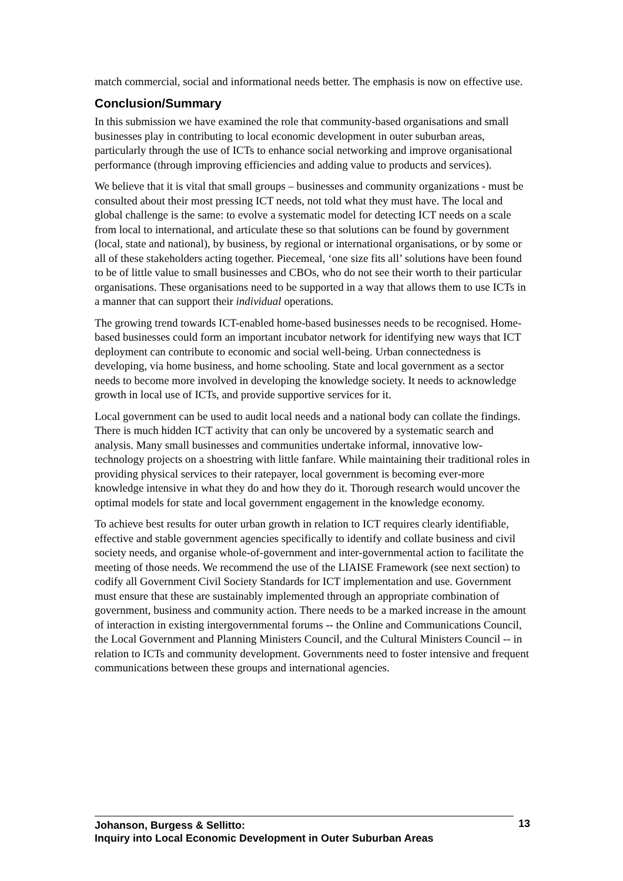match commercial, social and informational needs better. The emphasis is now on effective use.
Conclusion/Summary
In this submission we have examined the role that community-based organisations and small businesses play in contributing to local economic development in outer suburban areas, particularly through the use of ICTs to enhance social networking and improve organisational performance (through improving efficiencies and adding value to products and services).
We believe that it is vital that small groups – businesses and community organizations - must be consulted about their most pressing ICT needs, not told what they must have. The local and global challenge is the same: to evolve a systematic model for detecting ICT needs on a scale from local to international, and articulate these so that solutions can be found by government (local, state and national), by business, by regional or international organisations, or by some or all of these stakeholders acting together. Piecemeal, ‘one size fits all’ solutions have been found to be of little value to small businesses and CBOs, who do not see their worth to their particular organisations. These organisations need to be supported in a way that allows them to use ICTs in a manner that can support their individual operations.
The growing trend towards ICT-enabled home-based businesses needs to be recognised. Home-based businesses could form an important incubator network for identifying new ways that ICT deployment can contribute to economic and social well-being. Urban connectedness is developing, via home business, and home schooling. State and local government as a sector needs to become more involved in developing the knowledge society. It needs to acknowledge growth in local use of ICTs, and provide supportive services for it.
Local government can be used to audit local needs and a national body can collate the findings. There is much hidden ICT activity that can only be uncovered by a systematic search and analysis. Many small businesses and communities undertake informal, innovative low-technology projects on a shoestring with little fanfare. While maintaining their traditional roles in providing physical services to their ratepayer, local government is becoming ever-more knowledge intensive in what they do and how they do it. Thorough research would uncover the optimal models for state and local government engagement in the knowledge economy.
To achieve best results for outer urban growth in relation to ICT requires clearly identifiable, effective and stable government agencies specifically to identify and collate business and civil society needs, and organise whole-of-government and inter-governmental action to facilitate the meeting of those needs. We recommend the use of the LIAISE Framework (see next section) to codify all Government Civil Society Standards for ICT implementation and use. Government must ensure that these are sustainably implemented through an appropriate combination of government, business and community action. There needs to be a marked increase in the amount of interaction in existing intergovernmental forums -- the Online and Communications Council, the Local Government and Planning Ministers Council, and the Cultural Ministers Council -- in relation to ICTs and community development. Governments need to foster intensive and frequent communications between these groups and international agencies.
Johanson, Burgess & Sellitto:
Inquiry into Local Economic Development in Outer Suburban Areas
13